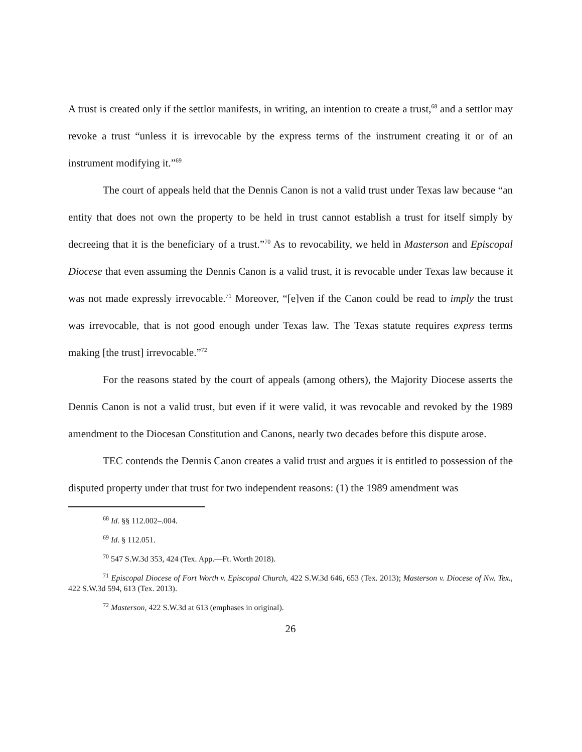A trust is created only if the settlor manifests, in writing, an intention to create a trust,<sup>68</sup> and a settlor may revoke a trust “unless it is irrevocable by the express terms of the instrument creating it or of an instrument modifying it.”<sup>69</sup>
The court of appeals held that the Dennis Canon is not a valid trust under Texas law because “an entity that does not own the property to be held in trust cannot establish a trust for itself simply by decreeing that it is the beneficiary of a trust.”<sup>70</sup> As to revocability, we held in Masterson and Episcopal Diocese that even assuming the Dennis Canon is a valid trust, it is revocable under Texas law because it was not made expressly irrevocable.<sup>71</sup> Moreover, “[e]ven if the Canon could be read to imply the trust was irrevocable, that is not good enough under Texas law. The Texas statute requires express terms making [the trust] irrevocable.”<sup>72</sup>
For the reasons stated by the court of appeals (among others), the Majority Diocese asserts the Dennis Canon is not a valid trust, but even if it were valid, it was revocable and revoked by the 1989 amendment to the Diocesan Constitution and Canons, nearly two decades before this dispute arose.
TEC contends the Dennis Canon creates a valid trust and argues it is entitled to possession of the disputed property under that trust for two independent reasons: (1) the 1989 amendment was
<sup>68</sup> Id. §§ 112.002–.004.
<sup>69</sup> Id. § 112.051.
<sup>70</sup> 547 S.W.3d 353, 424 (Tex. App.—Ft. Worth 2018).
<sup>71</sup> Episcopal Diocese of Fort Worth v. Episcopal Church, 422 S.W.3d 646, 653 (Tex. 2013); Masterson v. Diocese of Nw. Tex., 422 S.W.3d 594, 613 (Tex. 2013).
<sup>72</sup> Masterson, 422 S.W.3d at 613 (emphases in original).
26